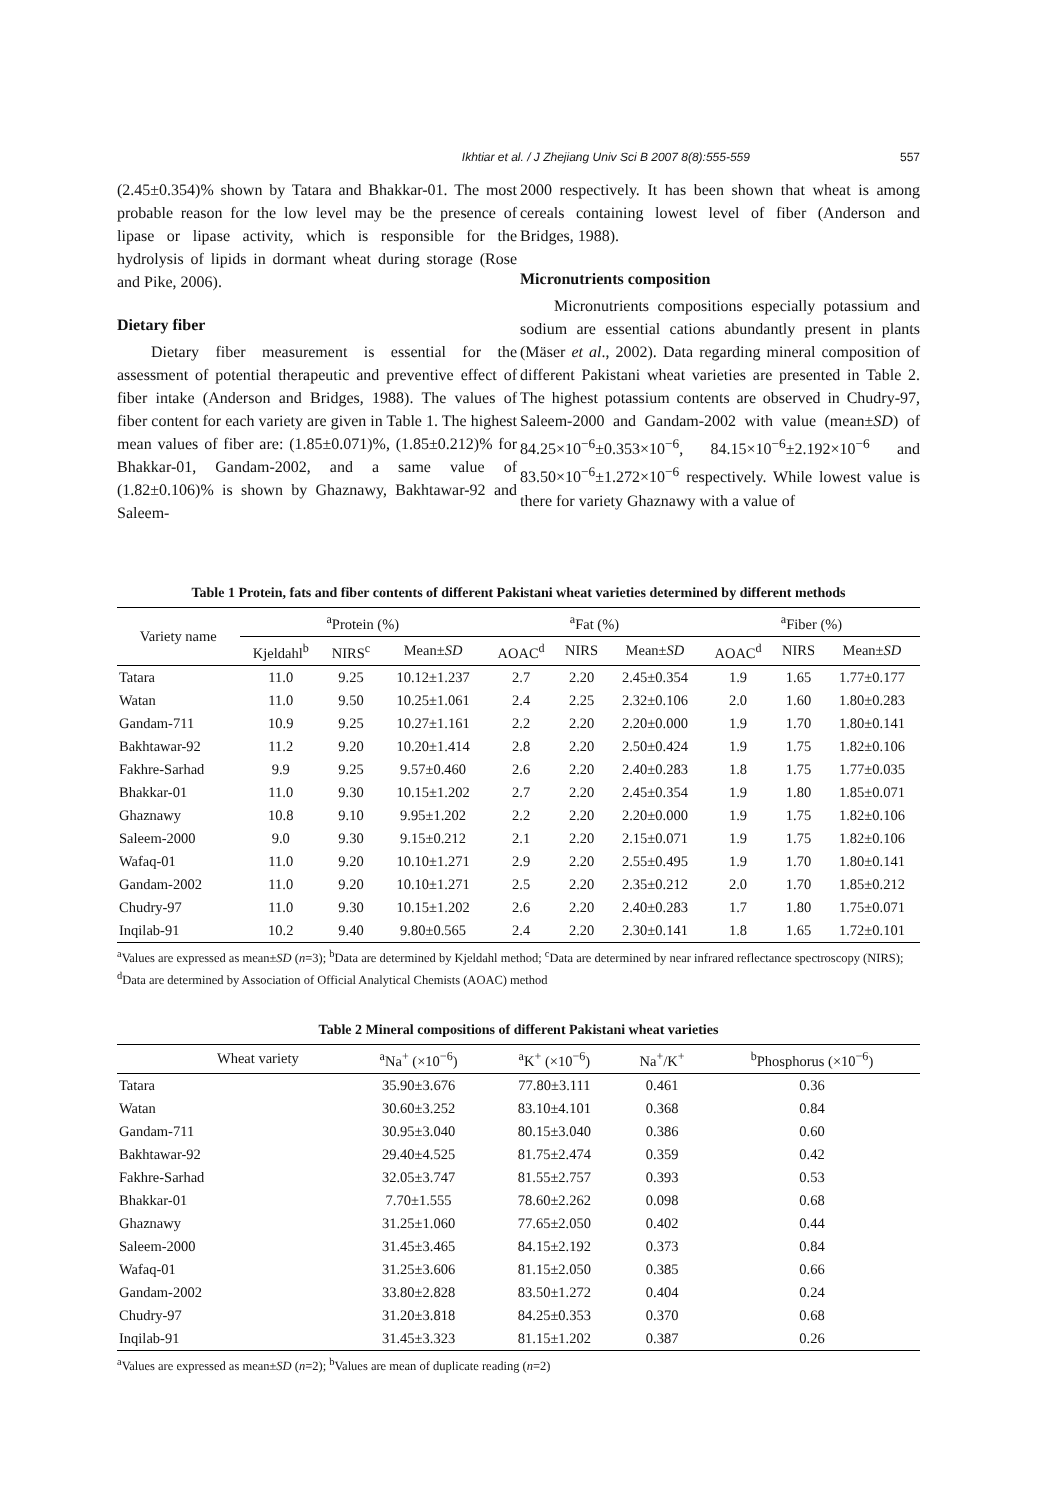Ikhtiar et al. / J Zhejiang Univ Sci B 2007 8(8):555-559 557
(2.45±0.354)% shown by Tatara and Bhakkar-01. The most probable reason for the low level may be the presence of lipase or lipase activity, which is responsible for the hydrolysis of lipids in dormant wheat during storage (Rose and Pike, 2006).
Dietary fiber
Dietary fiber measurement is essential for the assessment of potential therapeutic and preventive effect of fiber intake (Anderson and Bridges, 1988). The values of fiber content for each variety are given in Table 1. The highest mean values of fiber are: (1.85±0.071)%, (1.85±0.212)% for Bhakkar-01, Gandam-2002, and a same value of (1.82±0.106)% is shown by Ghaznawy, Bakhtawar-92 and Saleem-
2000 respectively. It has been shown that wheat is among cereals containing lowest level of fiber (Anderson and Bridges, 1988).
Micronutrients composition
Micronutrients compositions especially potassium and sodium are essential cations abundantly present in plants (Mäser et al., 2002). Data regarding mineral composition of different Pakistani wheat varieties are presented in Table 2. The highest potassium contents are observed in Chudry-97, Saleem-2000 and Gandam-2002 with value (mean±SD) of 84.25×10<sup>−6</sup>±0.353×10<sup>−6</sup>, 84.15×10<sup>−6</sup>±2.192×10<sup>−6</sup> and 83.50×10<sup>−6</sup>±1.272×10<sup>−6</sup> respectively. While lowest value is there for variety Ghaznawy with a value of
Table 1 Protein, fats and fiber contents of different Pakistani wheat varieties determined by different methods
| Variety name | <sup>a</sup> Protein (%) | | | <sup>a</sup> Fat (%) | | | <sup>a</sup> Fiber (%) | | |
| --- | --- | --- | --- | --- | --- | --- | --- | --- | --- |
| | Kjeldahl<sup>b</sup> | NIRS<sup>c</sup> | Mean± SD | AOAC<sup>d</sup> | NIRS | Mean± SD | AOAC<sup>d</sup> | NIRS | Mean± SD |
| Tatara | 11.0 | 9.25 | 10.12±1.237 | 2.7 | 2.20 | 2.45±0.354 | 1.9 | 1.65 | 1.77±0.177 |
| Watan | 11.0 | 9.50 | 10.25±1.061 | 2.4 | 2.25 | 2.32±0.106 | 2.0 | 1.60 | 1.80±0.283 |
| Gandam-711 | 10.9 | 9.25 | 10.27±1.161 | 2.2 | 2.20 | 2.20±0.000 | 1.9 | 1.70 | 1.80±0.141 |
| Bakhtawar-92 | 11.2 | 9.20 | 10.20±1.414 | 2.8 | 2.20 | 2.50±0.424 | 1.9 | 1.75 | 1.82±0.106 |
| Fakhre-Sarhad | 9.9 | 9.25 | 9.57±0.460 | 2.6 | 2.20 | 2.40±0.283 | 1.8 | 1.75 | 1.77±0.035 |
| Bhakkar-01 | 11.0 | 9.30 | 10.15±1.202 | 2.7 | 2.20 | 2.45±0.354 | 1.9 | 1.80 | 1.85±0.071 |
| Ghaznawy | 10.8 | 9.10 | 9.95±1.202 | 2.2 | 2.20 | 2.20±0.000 | 1.9 | 1.75 | 1.82±0.106 |
| Saleem-2000 | 9.0 | 9.30 | 9.15±0.212 | 2.1 | 2.20 | 2.15±0.071 | 1.9 | 1.75 | 1.82±0.106 |
| Wafaq-01 | 11.0 | 9.20 | 10.10±1.271 | 2.9 | 2.20 | 2.55±0.495 | 1.9 | 1.70 | 1.80±0.141 |
| Gandam-2002 | 11.0 | 9.20 | 10.10±1.271 | 2.5 | 2.20 | 2.35±0.212 | 2.0 | 1.70 | 1.85±0.212 |
| Chudry-97 | 11.0 | 9.30 | 10.15±1.202 | 2.6 | 2.20 | 2.40±0.283 | 1.7 | 1.80 | 1.75±0.071 |
| Inqilab-91 | 10.2 | 9.40 | 9.80±0.565 | 2.4 | 2.20 | 2.30±0.141 | 1.8 | 1.65 | 1.72±0.101 |
<sup>a</sup> Values are expressed as mean±SD (n=3); <sup>b</sup>Data are determined by Kjeldahl method; <sup>c</sup>Data are determined by near infrared reflectance spectroscopy (NIRS); <sup>d</sup>Data are determined by Association of Official Analytical Chemists (AOAC) method
Table 2 Mineral compositions of different Pakistani wheat varieties
| Wheat variety | <sup>a</sup> Na<sup>+</sup> (×10<sup>−6</sup>) | <sup>a</sup> K<sup>+</sup> (×10<sup>−6</sup>) | Na<sup>+</sup>/K<sup>+</sup> | <sup>b</sup> Phosphorus (×10<sup>−6</sup>) |
| --- | --- | --- | --- | --- |
| Tatara | 35.90±3.676 | 77.80±3.111 | 0.461 | 0.36 |
| Watan | 30.60±3.252 | 83.10±4.101 | 0.368 | 0.84 |
| Gandam-711 | 30.95±3.040 | 80.15±3.040 | 0.386 | 0.60 |
| Bakhtawar-92 | 29.40±4.525 | 81.75±2.474 | 0.359 | 0.42 |
| Fakhre-Sarhad | 32.05±3.747 | 81.55±2.757 | 0.393 | 0.53 |
| Bhakkar-01 | 7.70±1.555 | 78.60±2.262 | 0.098 | 0.68 |
| Ghaznawy | 31.25±1.060 | 77.65±2.050 | 0.402 | 0.44 |
| Saleem-2000 | 31.45±3.465 | 84.15±2.192 | 0.373 | 0.84 |
| Wafaq-01 | 31.25±3.606 | 81.15±2.050 | 0.385 | 0.66 |
| Gandam-2002 | 33.80±2.828 | 83.50±1.272 | 0.404 | 0.24 |
| Chudry-97 | 31.20±3.818 | 84.25±0.353 | 0.370 | 0.68 |
| Inqilab-91 | 31.45±3.323 | 81.15±1.202 | 0.387 | 0.26 |
<sup>a</sup> Values are expressed as mean±SD (n=2); <sup>b</sup>Values are mean of duplicate reading (n=2)